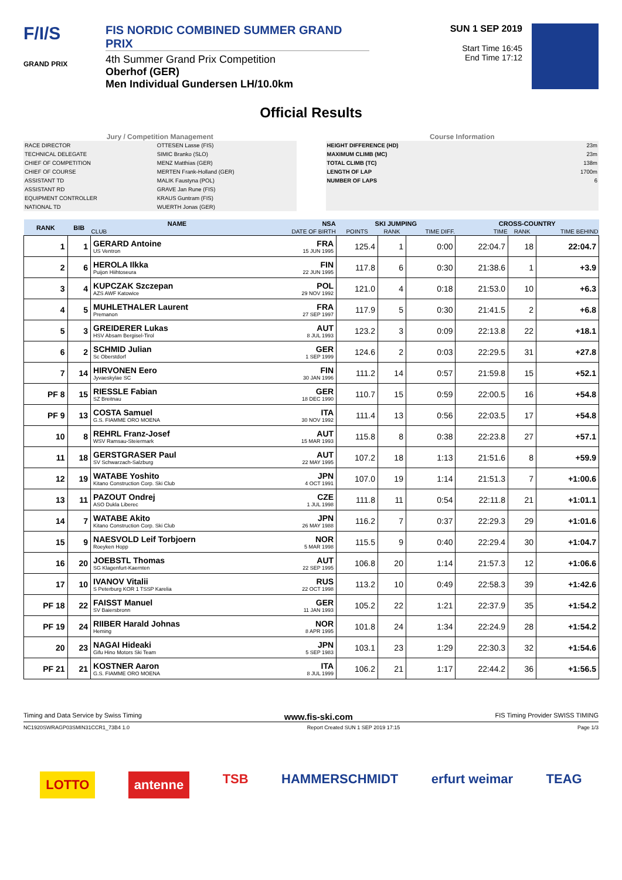F/I/S
GRAND PRIX
FIS NORDIC COMBINED SUMMER GRAND PRIX
4th Summer Grand Prix Competition
Oberhof (GER)
Men Individual Gundersen LH/10.0km
SUN 1 SEP 2019
Start Time 16:45
End Time 17:12
Official Results
Jury / Competition Management
| RACE DIRECTOR | OTTESEN Lasse (FIS) |
| TECHNICAL DELEGATE | SIMIC Branko (SLO) |
| CHIEF OF COMPETITION | MENZ Matthias (GER) |
| CHIEF OF COURSE | MERTEN Frank-Holland (GER) |
| ASSISTANT TD | MALIK Faustyna (POL) |
| ASSISTANT RD | GRAVE Jan Rune (FIS) |
| EQUIPMENT CONTROLLER | KRAUS Guntram (FIS) |
| NATIONAL TD | WUERTH Jonas (GER) |
Course Information
| HEIGHT DIFFERENCE (HD) | 23m |
| MAXIMUM CLIMB (MC) | 23m |
| TOTAL CLIMB (TC) | 138m |
| LENGTH OF LAP | 1700m |
| NUMBER OF LAPS | 6 |
| RANK | BIB | NAME | NSA | SKI JUMPING | | | CROSS-COUNTRY | | |
| --- | --- | --- | --- | --- | --- | --- | --- | --- | --- |
| | | CLUB | DATE OF BIRTH | POINTS | RANK | TIME DIFF. | TIME | RANK | TIME BEHIND |
| 1 | 1 | GERARD Antoine US Ventron | FRA 15 JUN 1995 | 125.4 | 1 | 0:00 | 22:04.7 | 18 | 22:04.7 |
| 2 | 6 | HEROLA Ilkka Puijon Hiihtoseura | FIN 22 JUN 1995 | 117.8 | 6 | 0:30 | 21:38.6 | 1 | +3.9 |
| 3 | 4 | KUPCZAK Szczepan AZS AWF Katowice | POL 29 NOV 1992 | 121.0 | 4 | 0:18 | 21:53.0 | 10 | +6.3 |
| 4 | 5 | MUHLETHALER Laurent Premanon | FRA 27 SEP 1997 | 117.9 | 5 | 0:30 | 21:41.5 | 2 | +6.8 |
| 5 | 3 | GREIDERER Lukas HSV Absam Bergisel-Tirol | AUT 8 JUL 1993 | 123.2 | 3 | 0:09 | 22:13.8 | 22 | +18.1 |
| 6 | 2 | SCHMID Julian Sc Oberstdorf | GER 1 SEP 1999 | 124.6 | 2 | 0:03 | 22:29.5 | 31 | +27.8 |
| 7 | 14 | HIRVONEN Eero Jyvaeskylae SC | FIN 30 JAN 1996 | 111.2 | 14 | 0:57 | 21:59.8 | 15 | +52.1 |
| PF 8 | 15 | RIESSLE Fabian SZ Breitnau | GER 18 DEC 1990 | 110.7 | 15 | 0:59 | 22:00.5 | 16 | +54.8 |
| PF 9 | 13 | COSTA Samuel G.S. FIAMME ORO MOENA | ITA 30 NOV 1992 | 111.4 | 13 | 0:56 | 22:03.5 | 17 | +54.8 |
| 10 | 8 | REHRL Franz-Josef WSV Ramsau-Steiermark | AUT 15 MAR 1993 | 115.8 | 8 | 0:38 | 22:23.8 | 27 | +57.1 |
| 11 | 18 | GERSTGRASER Paul SV Schwarzach-Salzburg | AUT 22 MAY 1995 | 107.2 | 18 | 1:13 | 21:51.6 | 8 | +59.9 |
| 12 | 19 | WATABE Yoshito Kitano Construction Corp. Ski Club | JPN 4 OCT 1991 | 107.0 | 19 | 1:14 | 21:51.3 | 7 | +1:00.6 |
| 13 | 11 | PAZOUT Ondrej ASO Dukla Liberec | CZE 1 JUL 1998 | 111.8 | 11 | 0:54 | 22:11.8 | 21 | +1:01.1 |
| 14 | 7 | WATABE Akito Kitano Construction Corp. Ski Club | JPN 26 MAY 1988 | 116.2 | 7 | 0:37 | 22:29.3 | 29 | +1:01.6 |
| 15 | 9 | NAESVOLD Leif Torbjoern Roeyken Hopp | NOR 5 MAR 1998 | 115.5 | 9 | 0:40 | 22:29.4 | 30 | +1:04.7 |
| 16 | 20 | JOEBSTL Thomas SG Klagenfurt-Kaernten | AUT 22 SEP 1995 | 106.8 | 20 | 1:14 | 21:57.3 | 12 | +1:06.6 |
| 17 | 10 | IVANOV Vitalii S Peterburg KOR 1 TSSP Karelia | RUS 22 OCT 1998 | 113.2 | 10 | 0:49 | 22:58.3 | 39 | +1:42.6 |
| PF 18 | 22 | FAISST Manuel SV Baiersbronn | GER 11 JAN 1993 | 105.2 | 22 | 1:21 | 22:37.9 | 35 | +1:54.2 |
| PF 19 | 24 | RIIBER Harald Johnas Heming | NOR 8 APR 1995 | 101.8 | 24 | 1:34 | 22:24.9 | 28 | +1:54.2 |
| 20 | 23 | NAGAI Hideaki Gifu Hino Motors Ski Team | JPN 5 SEP 1983 | 103.1 | 23 | 1:29 | 22:30.3 | 32 | +1:54.6 |
| PF 21 | 21 | KOSTNER Aaron G.S. FIAMME ORO MOENA | ITA 8 JUL 1999 | 106.2 | 21 | 1:17 | 22:44.2 | 36 | +1:56.5 |
Timing and Data Service by Swiss Timing www.fis-ski.com FIS Timing Provider SWISS TIMING
NC1920SWRAGP03SMIN31CCR1_73B4 1.0 Report Created SUN 1 SEP 2019 17:15 Page 1/3
LOTTO antenne TSB HAMMERSCHMIDT erfurt weimar TEAG